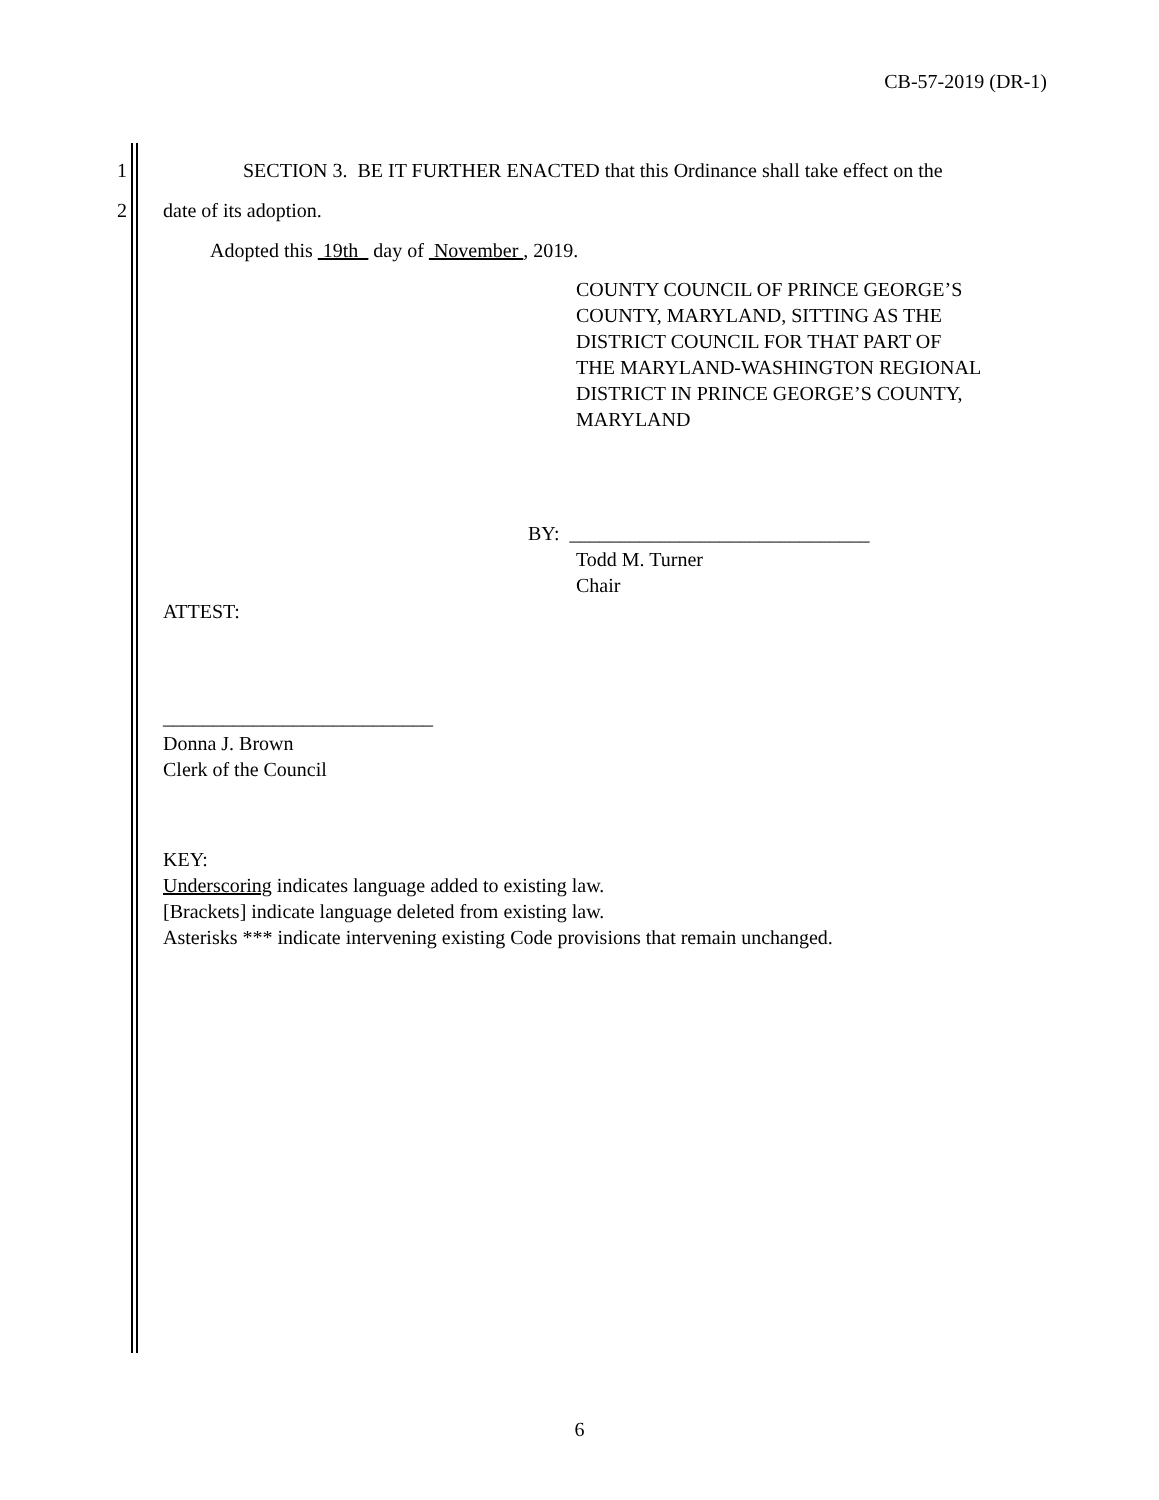CB-57-2019 (DR-1)
1 SECTION 3. BE IT FURTHER ENACTED that this Ordinance shall take effect on the
2 date of its adoption.
Adopted this 19th day of November , 2019.
COUNTY COUNCIL OF PRINCE GEORGE’S
COUNTY, MARYLAND, SITTING AS THE
DISTRICT COUNCIL FOR THAT PART OF
THE MARYLAND-WASHINGTON REGIONAL
DISTRICT IN PRINCE GEORGE’S COUNTY,
MARYLAND
BY: ______________________________
Todd M. Turner
Chair
ATTEST:
___________________________
Donna J. Brown
Clerk of the Council
KEY:
Underscoring indicates language added to existing law.
[Brackets] indicate language deleted from existing law.
Asterisks *** indicate intervening existing Code provisions that remain unchanged.
6